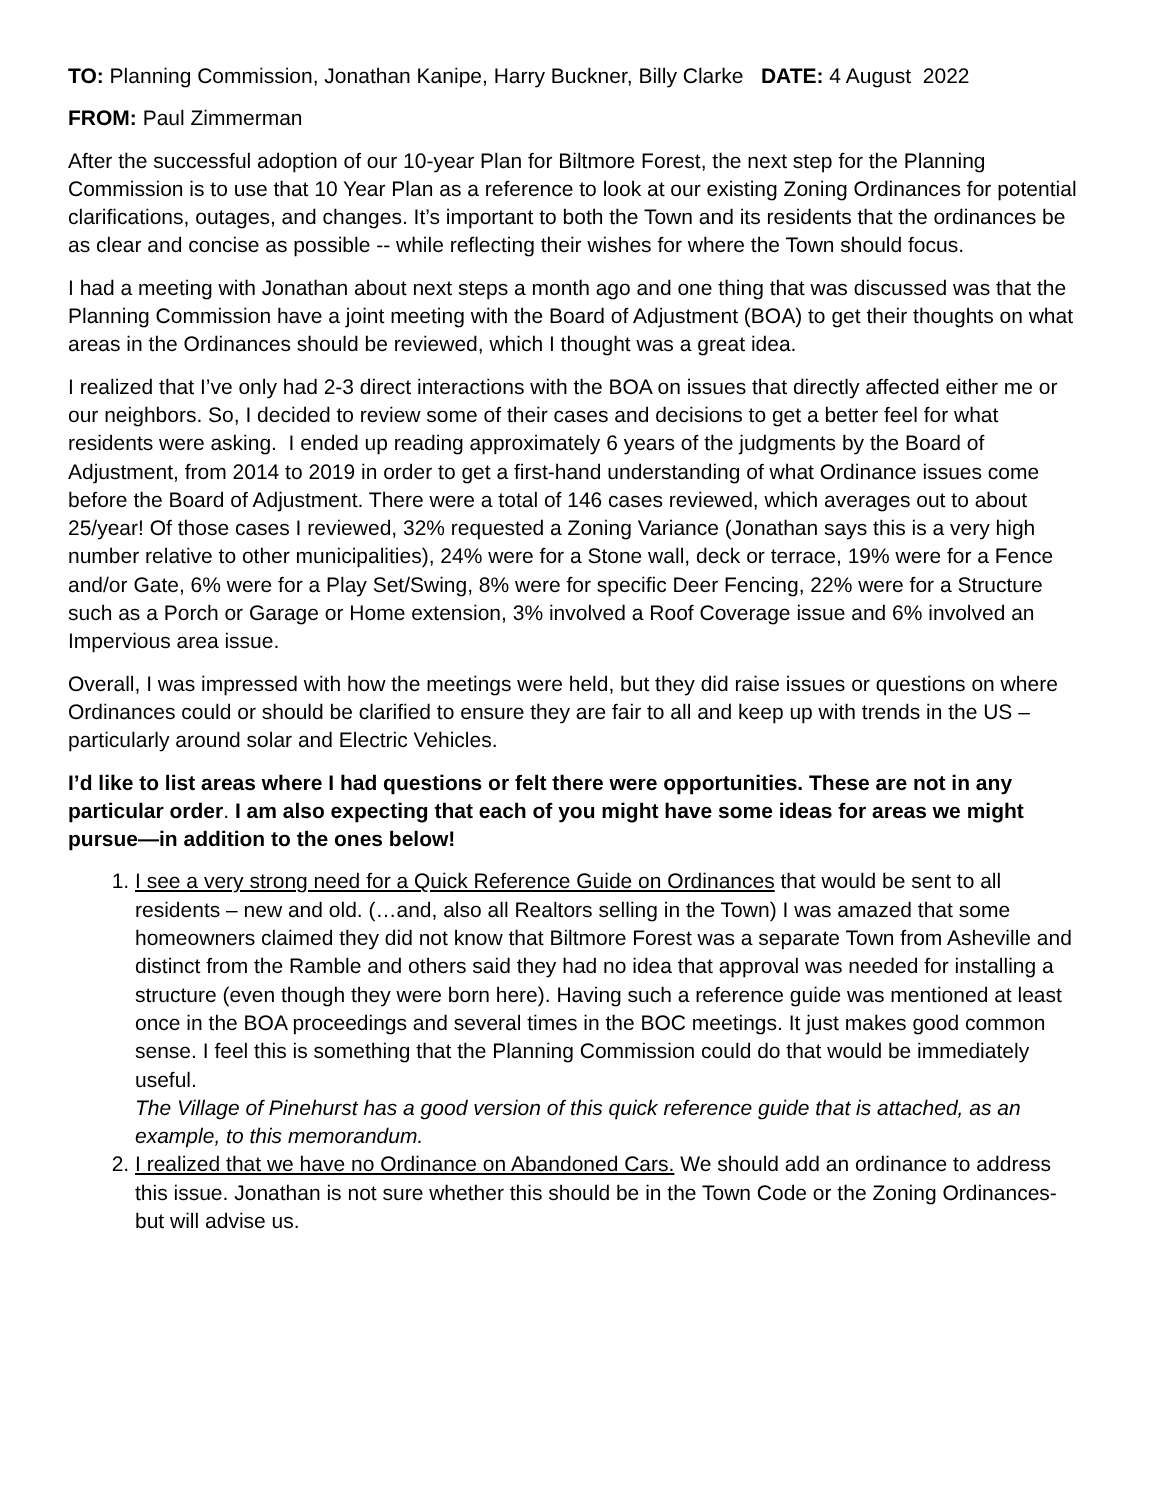TO: Planning Commission, Jonathan Kanipe, Harry Buckner, Billy Clarke DATE: 4 August 2022
FROM: Paul Zimmerman
After the successful adoption of our 10-year Plan for Biltmore Forest, the next step for the Planning Commission is to use that 10 Year Plan as a reference to look at our existing Zoning Ordinances for potential clarifications, outages, and changes. It’s important to both the Town and its residents that the ordinances be as clear and concise as possible -- while reflecting their wishes for where the Town should focus.
I had a meeting with Jonathan about next steps a month ago and one thing that was discussed was that the Planning Commission have a joint meeting with the Board of Adjustment (BOA) to get their thoughts on what areas in the Ordinances should be reviewed, which I thought was a great idea.
I realized that I’ve only had 2-3 direct interactions with the BOA on issues that directly affected either me or our neighbors. So, I decided to review some of their cases and decisions to get a better feel for what residents were asking. I ended up reading approximately 6 years of the judgments by the Board of Adjustment, from 2014 to 2019 in order to get a first-hand understanding of what Ordinance issues come before the Board of Adjustment. There were a total of 146 cases reviewed, which averages out to about 25/year! Of those cases I reviewed, 32% requested a Zoning Variance (Jonathan says this is a very high number relative to other municipalities), 24% were for a Stone wall, deck or terrace, 19% were for a Fence and/or Gate, 6% were for a Play Set/Swing, 8% were for specific Deer Fencing, 22% were for a Structure such as a Porch or Garage or Home extension, 3% involved a Roof Coverage issue and 6% involved an Impervious area issue.
Overall, I was impressed with how the meetings were held, but they did raise issues or questions on where Ordinances could or should be clarified to ensure they are fair to all and keep up with trends in the US – particularly around solar and Electric Vehicles.
I’d like to list areas where I had questions or felt there were opportunities. These are not in any particular order. I am also expecting that each of you might have some ideas for areas we might pursue—in addition to the ones below!
1. I see a very strong need for a Quick Reference Guide on Ordinances that would be sent to all residents – new and old. (…and, also all Realtors selling in the Town) I was amazed that some homeowners claimed they did not know that Biltmore Forest was a separate Town from Asheville and distinct from the Ramble and others said they had no idea that approval was needed for installing a structure (even though they were born here). Having such a reference guide was mentioned at least once in the BOA proceedings and several times in the BOC meetings. It just makes good common sense. I feel this is something that the Planning Commission could do that would be immediately useful.
The Village of Pinehurst has a good version of this quick reference guide that is attached, as an example, to this memorandum.
2. I realized that we have no Ordinance on Abandoned Cars. We should add an ordinance to address this issue. Jonathan is not sure whether this should be in the Town Code or the Zoning Ordinances- but will advise us.